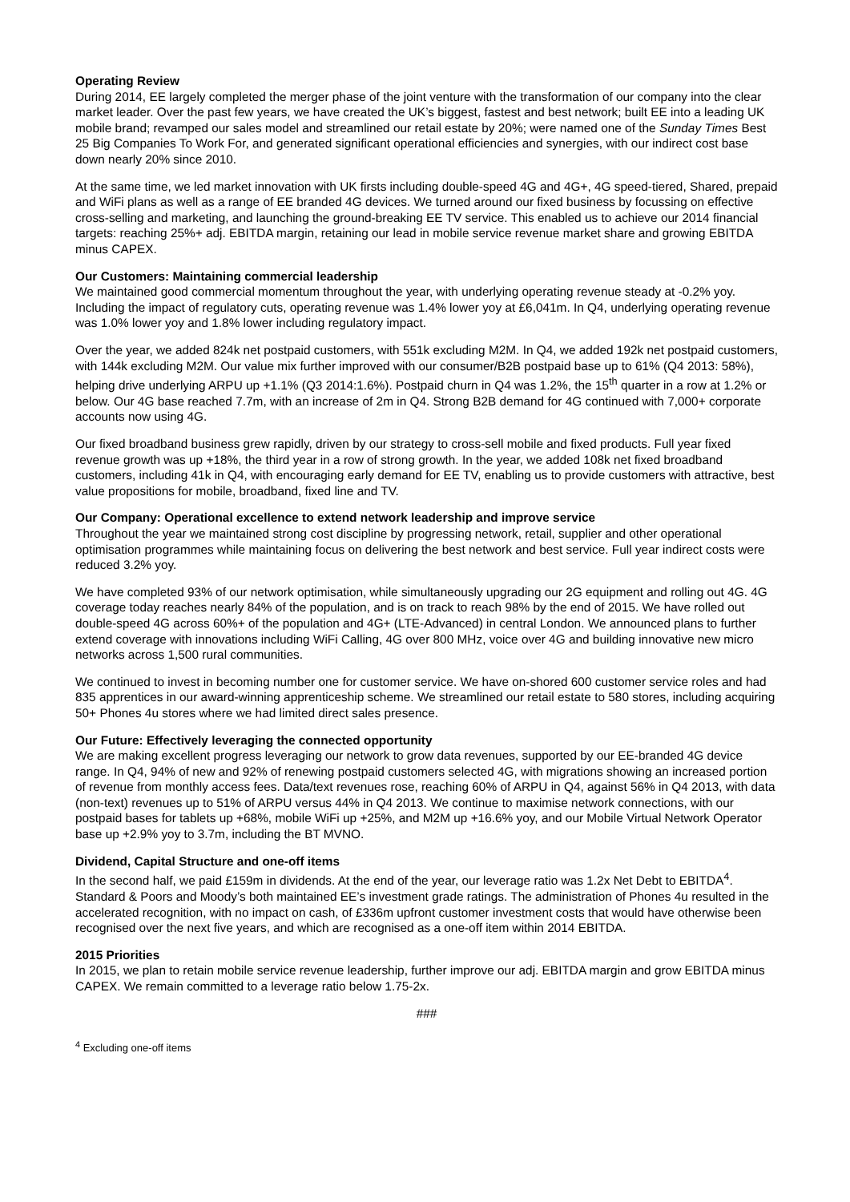Operating Review
During 2014, EE largely completed the merger phase of the joint venture with the transformation of our company into the clear market leader. Over the past few years, we have created the UK’s biggest, fastest and best network; built EE into a leading UK mobile brand; revamped our sales model and streamlined our retail estate by 20%; were named one of the Sunday Times Best 25 Big Companies To Work For, and generated significant operational efficiencies and synergies, with our indirect cost base down nearly 20% since 2010.
At the same time, we led market innovation with UK firsts including double-speed 4G and 4G+, 4G speed-tiered, Shared, prepaid and WiFi plans as well as a range of EE branded 4G devices. We turned around our fixed business by focussing on effective cross-selling and marketing, and launching the ground-breaking EE TV service. This enabled us to achieve our 2014 financial targets: reaching 25%+ adj. EBITDA margin, retaining our lead in mobile service revenue market share and growing EBITDA minus CAPEX.
Our Customers: Maintaining commercial leadership
We maintained good commercial momentum throughout the year, with underlying operating revenue steady at -0.2% yoy. Including the impact of regulatory cuts, operating revenue was 1.4% lower yoy at £6,041m. In Q4, underlying operating revenue was 1.0% lower yoy and 1.8% lower including regulatory impact.
Over the year, we added 824k net postpaid customers, with 551k excluding M2M. In Q4, we added 192k net postpaid customers, with 144k excluding M2M. Our value mix further improved with our consumer/B2B postpaid base up to 61% (Q4 2013: 58%), helping drive underlying ARPU up +1.1% (Q3 2014:1.6%). Postpaid churn in Q4 was 1.2%, the 15<sup>th</sup> quarter in a row at 1.2% or below. Our 4G base reached 7.7m, with an increase of 2m in Q4. Strong B2B demand for 4G continued with 7,000+ corporate accounts now using 4G.
Our fixed broadband business grew rapidly, driven by our strategy to cross-sell mobile and fixed products. Full year fixed revenue growth was up +18%, the third year in a row of strong growth. In the year, we added 108k net fixed broadband customers, including 41k in Q4, with encouraging early demand for EE TV, enabling us to provide customers with attractive, best value propositions for mobile, broadband, fixed line and TV.
Our Company: Operational excellence to extend network leadership and improve service
Throughout the year we maintained strong cost discipline by progressing network, retail, supplier and other operational optimisation programmes while maintaining focus on delivering the best network and best service. Full year indirect costs were reduced 3.2% yoy.
We have completed 93% of our network optimisation, while simultaneously upgrading our 2G equipment and rolling out 4G. 4G coverage today reaches nearly 84% of the population, and is on track to reach 98% by the end of 2015. We have rolled out double-speed 4G across 60%+ of the population and 4G+ (LTE-Advanced) in central London. We announced plans to further extend coverage with innovations including WiFi Calling, 4G over 800 MHz, voice over 4G and building innovative new micro networks across 1,500 rural communities.
We continued to invest in becoming number one for customer service. We have on-shored 600 customer service roles and had 835 apprentices in our award-winning apprenticeship scheme. We streamlined our retail estate to 580 stores, including acquiring 50+ Phones 4u stores where we had limited direct sales presence.
Our Future: Effectively leveraging the connected opportunity
We are making excellent progress leveraging our network to grow data revenues, supported by our EE-branded 4G device range. In Q4, 94% of new and 92% of renewing postpaid customers selected 4G, with migrations showing an increased portion of revenue from monthly access fees. Data/text revenues rose, reaching 60% of ARPU in Q4, against 56% in Q4 2013, with data (non-text) revenues up to 51% of ARPU versus 44% in Q4 2013. We continue to maximise network connections, with our postpaid bases for tablets up +68%, mobile WiFi up +25%, and M2M up +16.6% yoy, and our Mobile Virtual Network Operator base up +2.9% yoy to 3.7m, including the BT MVNO.
Dividend, Capital Structure and one-off items
In the second half, we paid £159m in dividends. At the end of the year, our leverage ratio was 1.2x Net Debt to EBITDA<sup>4</sup>. Standard & Poors and Moody’s both maintained EE’s investment grade ratings. The administration of Phones 4u resulted in the accelerated recognition, with no impact on cash, of £336m upfront customer investment costs that would have otherwise been recognised over the next five years, and which are recognised as a one-off item within 2014 EBITDA.
2015 Priorities
In 2015, we plan to retain mobile service revenue leadership, further improve our adj. EBITDA margin and grow EBITDA minus CAPEX. We remain committed to a leverage ratio below 1.75-2x.
###
<sup>4</sup> Excluding one-off items